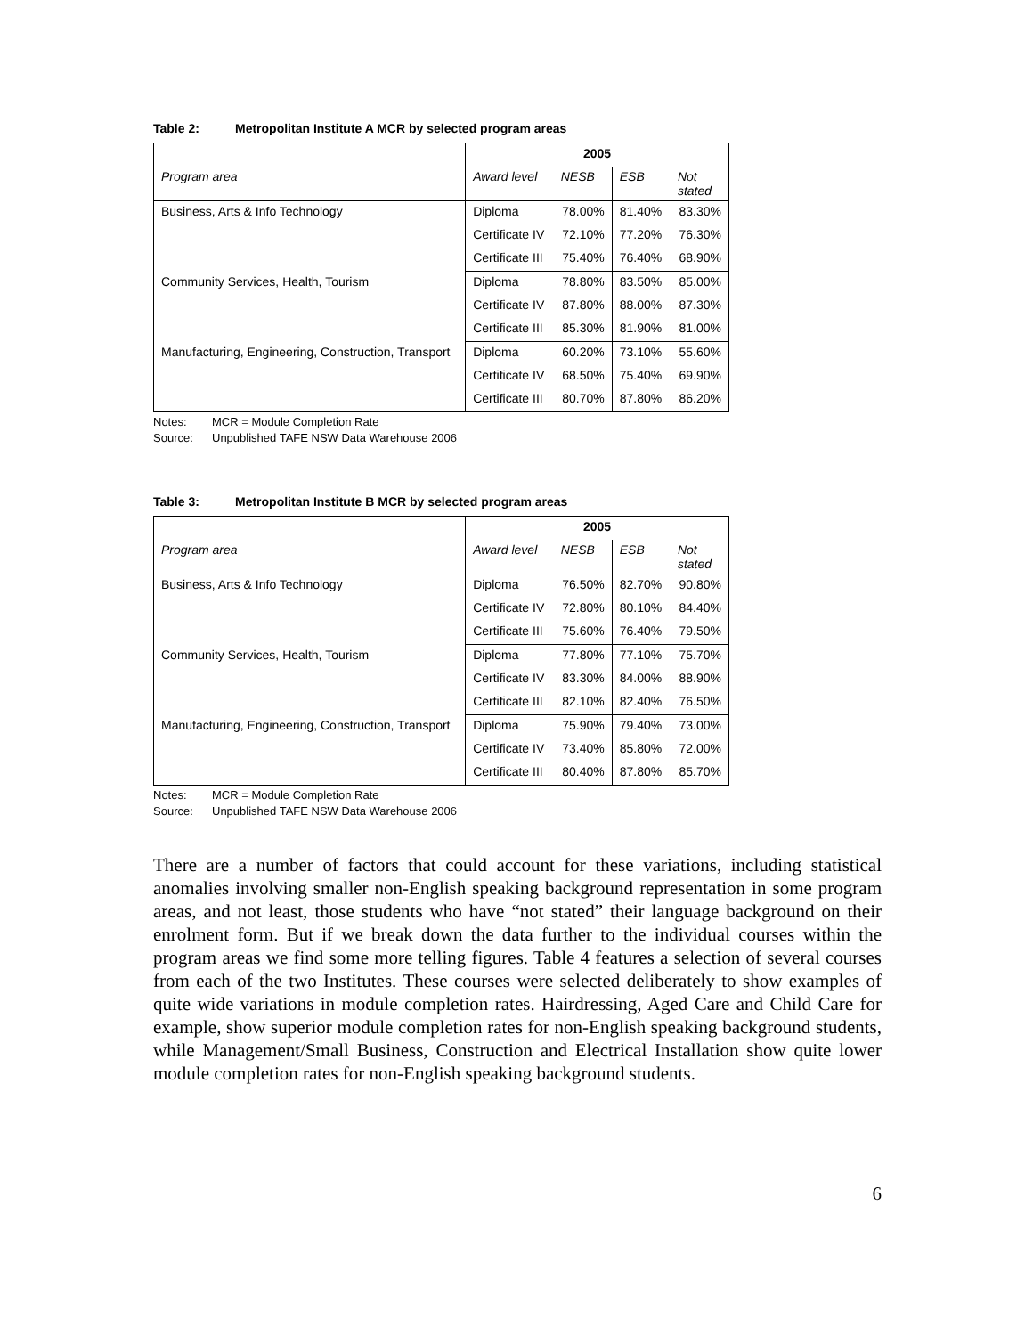Table 2: Metropolitan Institute A MCR by selected program areas
| | 2005 | | | |
| Program area | Award level | NESB | ESB | Not stated |
| Business, Arts & Info Technology | Diploma | 78.00% | 81.40% | 83.30% |
| | Certificate IV | 72.10% | 77.20% | 76.30% |
| | Certificate III | 75.40% | 76.40% | 68.90% |
| Community Services, Health, Tourism | Diploma | 78.80% | 83.50% | 85.00% |
| | Certificate IV | 87.80% | 88.00% | 87.30% |
| | Certificate III | 85.30% | 81.90% | 81.00% |
| Manufacturing, Engineering, Construction, Transport | Diploma | 60.20% | 73.10% | 55.60% |
| | Certificate IV | 68.50% | 75.40% | 69.90% |
| | Certificate III | 80.70% | 87.80% | 86.20% |
Notes: MCR = Module Completion Rate
Source: Unpublished TAFE NSW Data Warehouse 2006
Table 3: Metropolitan Institute B MCR by selected program areas
| | 2005 | | | |
| Program area | Award level | NESB | ESB | Not stated |
| Business, Arts & Info Technology | Diploma | 76.50% | 82.70% | 90.80% |
| | Certificate IV | 72.80% | 80.10% | 84.40% |
| | Certificate III | 75.60% | 76.40% | 79.50% |
| Community Services, Health, Tourism | Diploma | 77.80% | 77.10% | 75.70% |
| | Certificate IV | 83.30% | 84.00% | 88.90% |
| | Certificate III | 82.10% | 82.40% | 76.50% |
| Manufacturing, Engineering, Construction, Transport | Diploma | 75.90% | 79.40% | 73.00% |
| | Certificate IV | 73.40% | 85.80% | 72.00% |
| | Certificate III | 80.40% | 87.80% | 85.70% |
Notes: MCR = Module Completion Rate
Source: Unpublished TAFE NSW Data Warehouse 2006
There are a number of factors that could account for these variations, including statistical anomalies involving smaller non-English speaking background representation in some program areas, and not least, those students who have “not stated” their language background on their enrolment form. But if we break down the data further to the individual courses within the program areas we find some more telling figures. Table 4 features a selection of several courses from each of the two Institutes. These courses were selected deliberately to show examples of quite wide variations in module completion rates. Hairdressing, Aged Care and Child Care for example, show superior module completion rates for non-English speaking background students, while Management/Small Business, Construction and Electrical Installation show quite lower module completion rates for non-English speaking background students.
6